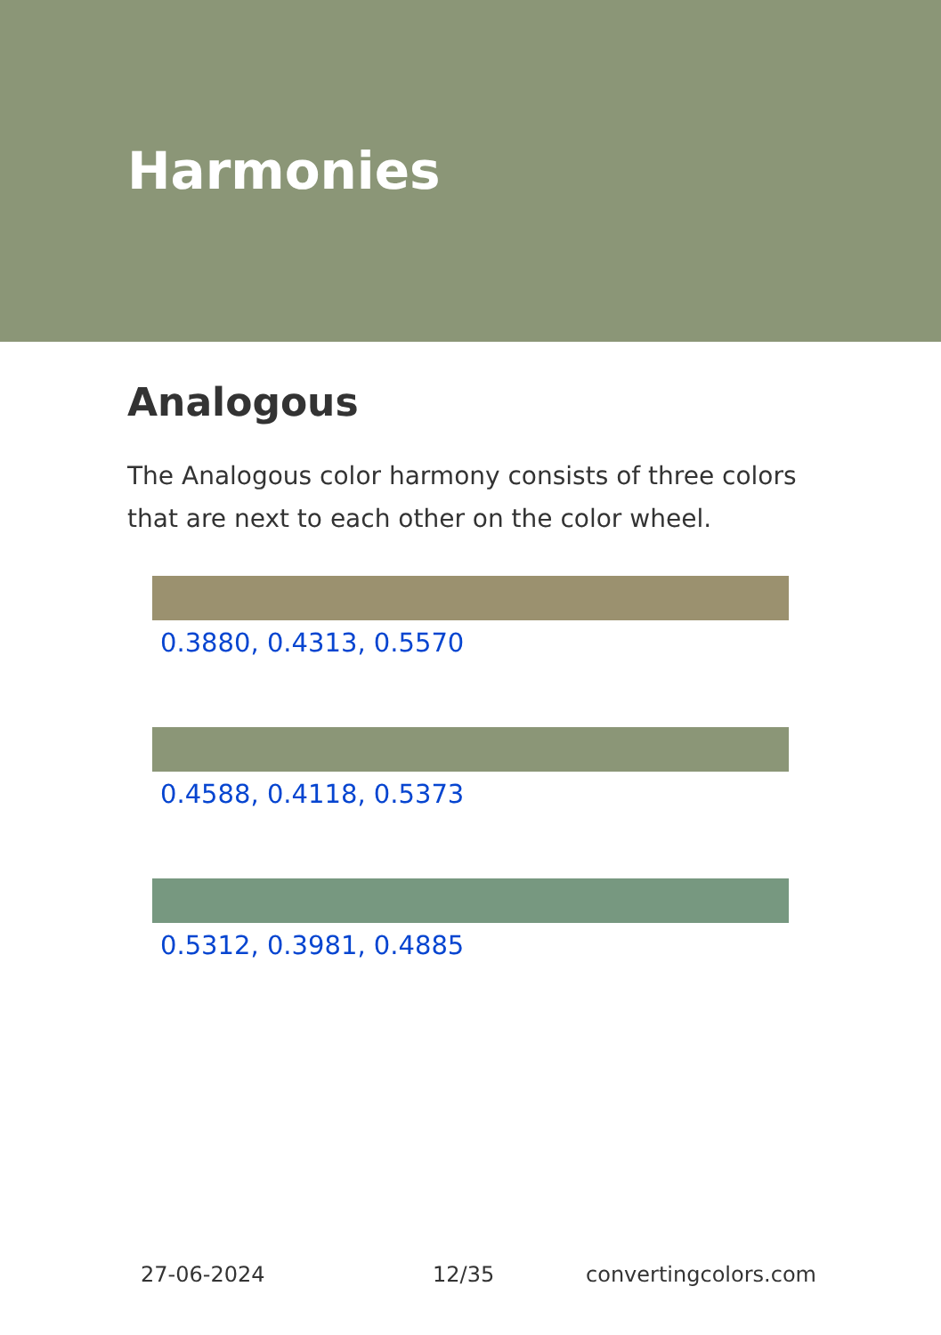Harmonies
Analogous
The Analogous color harmony consists of three colors that are next to each other on the color wheel.
0.3880, 0.4313, 0.5570
0.4588, 0.4118, 0.5373
0.5312, 0.3981, 0.4885
27-06-2024 12/35 convertingcolors.com